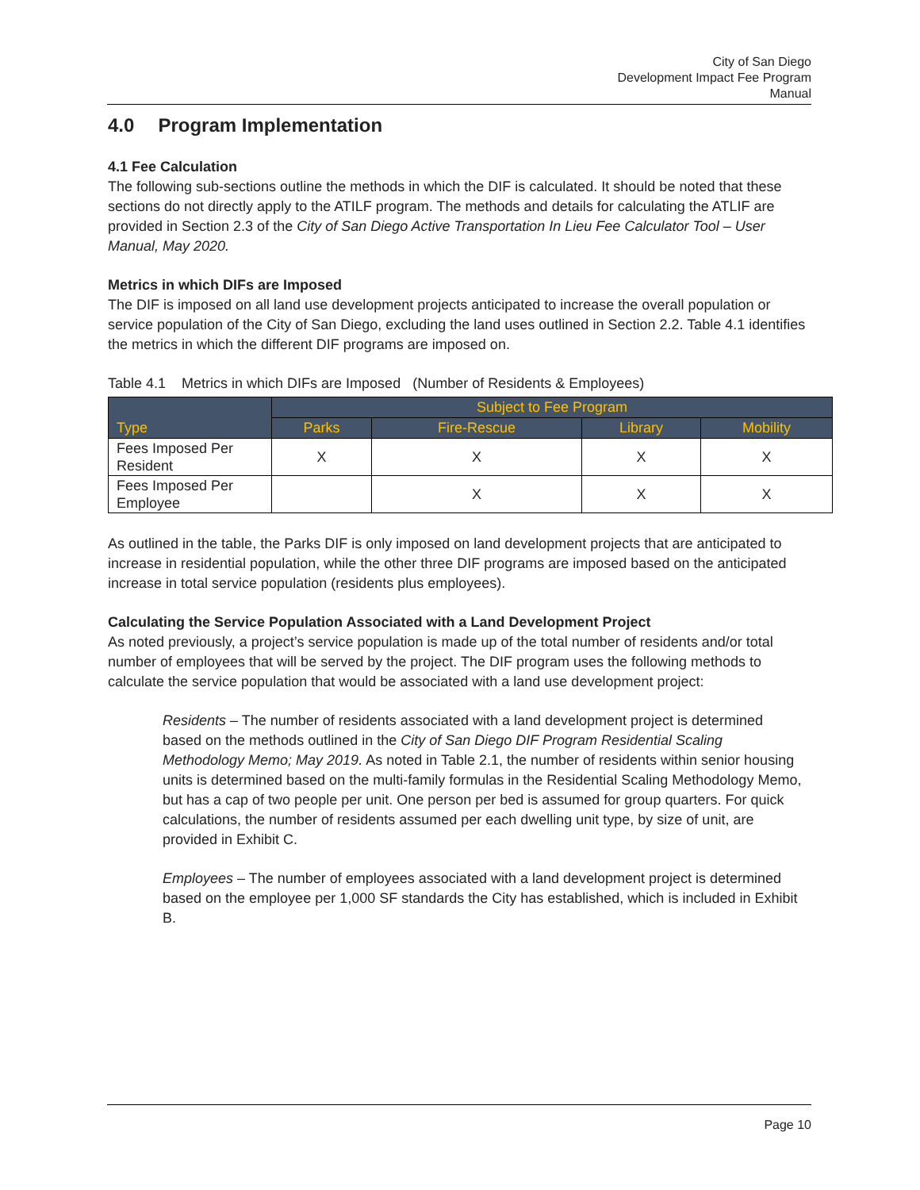City of San Diego
Development Impact Fee Program
Manual
4.0 Program Implementation
4.1 Fee Calculation
The following sub-sections outline the methods in which the DIF is calculated. It should be noted that these sections do not directly apply to the ATILF program. The methods and details for calculating the ATLIF are provided in Section 2.3 of the City of San Diego Active Transportation In Lieu Fee Calculator Tool – User Manual, May 2020.
Metrics in which DIFs are Imposed
The DIF is imposed on all land use development projects anticipated to increase the overall population or service population of the City of San Diego, excluding the land uses outlined in Section 2.2. Table 4.1 identifies the metrics in which the different DIF programs are imposed on.
Table 4.1 Metrics in which DIFs are Imposed (Number of Residents & Employees)
| Type | Subject to Fee Program | | | |
| --- | --- | --- | --- | --- |
| | Parks | Fire-Rescue | Library | Mobility |
| Fees Imposed Per Resident | X | X | X | X |
| Fees Imposed Per Employee | | X | X | X |
As outlined in the table, the Parks DIF is only imposed on land development projects that are anticipated to increase in residential population, while the other three DIF programs are imposed based on the anticipated increase in total service population (residents plus employees).
Calculating the Service Population Associated with a Land Development Project
As noted previously, a project’s service population is made up of the total number of residents and/or total number of employees that will be served by the project. The DIF program uses the following methods to calculate the service population that would be associated with a land use development project:
Residents – The number of residents associated with a land development project is determined based on the methods outlined in the City of San Diego DIF Program Residential Scaling Methodology Memo; May 2019. As noted in Table 2.1, the number of residents within senior housing units is determined based on the multi-family formulas in the Residential Scaling Methodology Memo, but has a cap of two people per unit. One person per bed is assumed for group quarters. For quick calculations, the number of residents assumed per each dwelling unit type, by size of unit, are provided in Exhibit C.
Employees – The number of employees associated with a land development project is determined based on the employee per 1,000 SF standards the City has established, which is included in Exhibit B.
Page 10